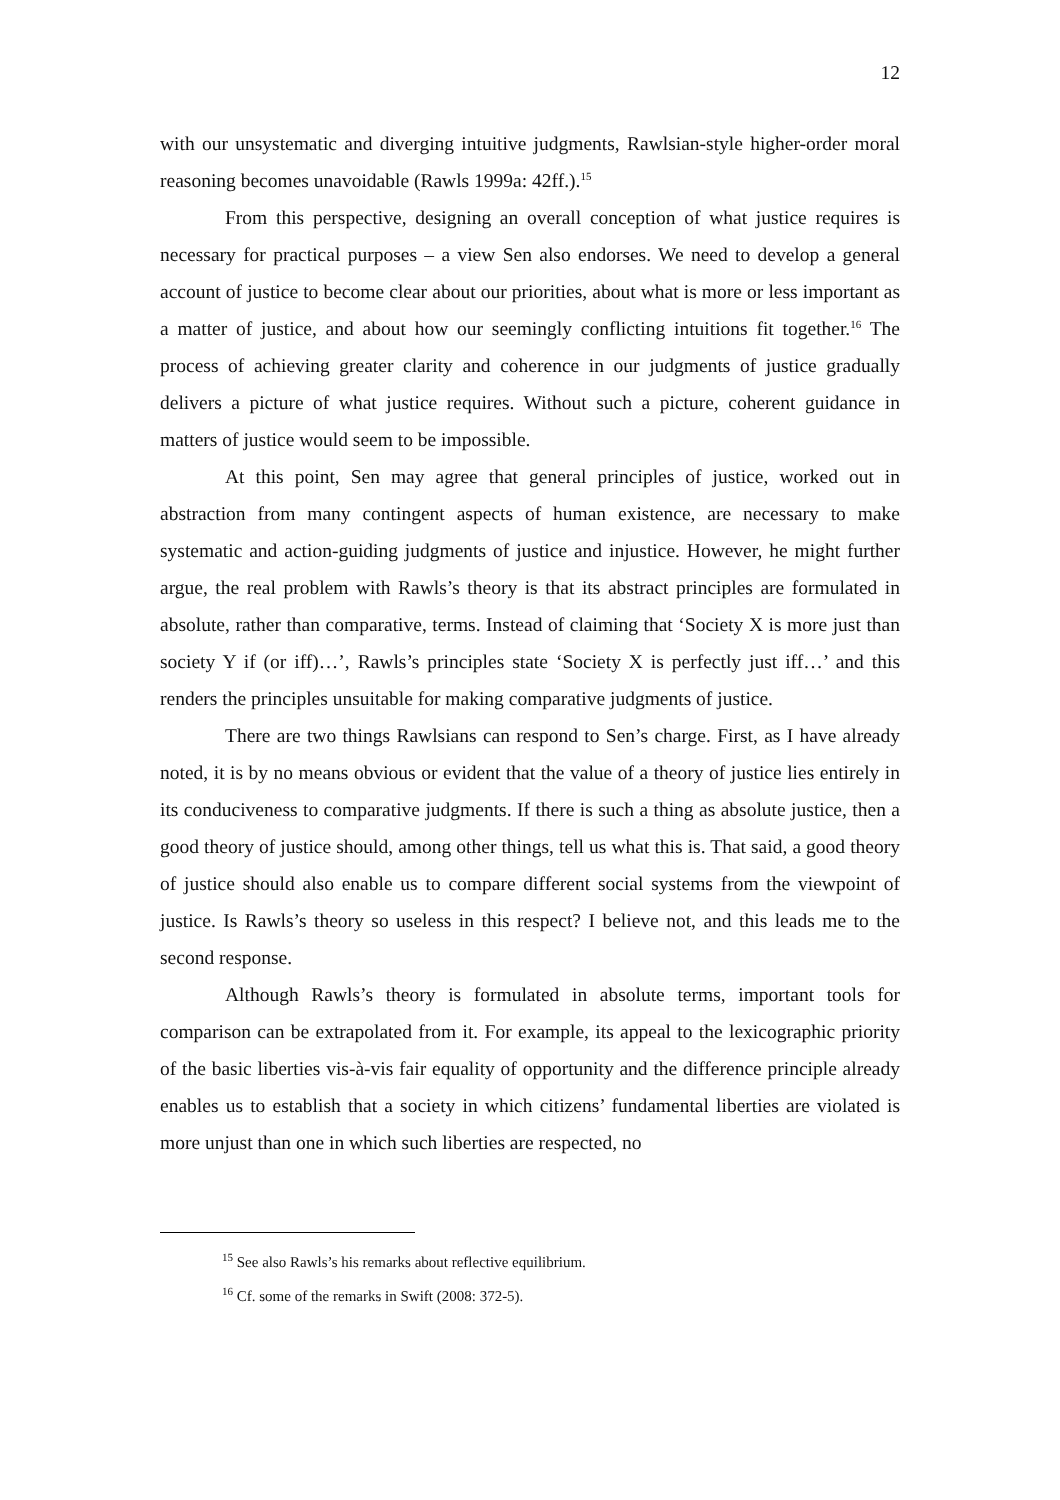12
with our unsystematic and diverging intuitive judgments, Rawlsian-style higher-order moral reasoning becomes unavoidable (Rawls 1999a: 42ff.).<sup>15</sup>
From this perspective, designing an overall conception of what justice requires is necessary for practical purposes – a view Sen also endorses. We need to develop a general account of justice to become clear about our priorities, about what is more or less important as a matter of justice, and about how our seemingly conflicting intuitions fit together.<sup>16</sup> The process of achieving greater clarity and coherence in our judgments of justice gradually delivers a picture of what justice requires. Without such a picture, coherent guidance in matters of justice would seem to be impossible.
At this point, Sen may agree that general principles of justice, worked out in abstraction from many contingent aspects of human existence, are necessary to make systematic and action-guiding judgments of justice and injustice. However, he might further argue, the real problem with Rawls’s theory is that its abstract principles are formulated in absolute, rather than comparative, terms. Instead of claiming that ‘Society X is more just than society Y if (or iff)…’, Rawls’s principles state ‘Society X is perfectly just iff…’ and this renders the principles unsuitable for making comparative judgments of justice.
There are two things Rawlsians can respond to Sen’s charge. First, as I have already noted, it is by no means obvious or evident that the value of a theory of justice lies entirely in its conduciveness to comparative judgments. If there is such a thing as absolute justice, then a good theory of justice should, among other things, tell us what this is. That said, a good theory of justice should also enable us to compare different social systems from the viewpoint of justice. Is Rawls’s theory so useless in this respect? I believe not, and this leads me to the second response.
Although Rawls’s theory is formulated in absolute terms, important tools for comparison can be extrapolated from it. For example, its appeal to the lexicographic priority of the basic liberties vis-à-vis fair equality of opportunity and the difference principle already enables us to establish that a society in which citizens’ fundamental liberties are violated is more unjust than one in which such liberties are respected, no
<sup>15</sup> See also Rawls’s his remarks about reflective equilibrium.
<sup>16</sup> Cf. some of the remarks in Swift (2008: 372-5).